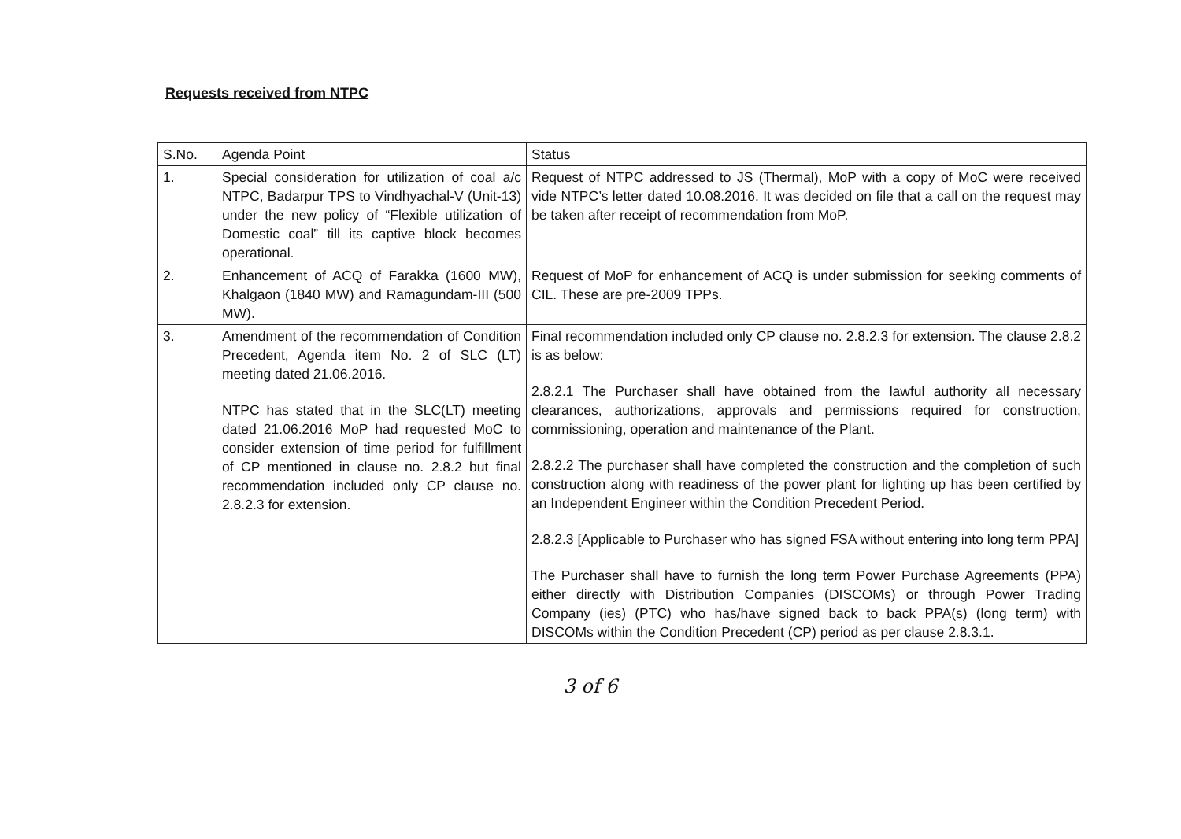Requests received from NTPC
| S.No. | Agenda Point | Status |
| --- | --- | --- |
| 1. | Special consideration for utilization of coal a/c NTPC, Badarpur TPS to Vindhyachal-V (Unit-13) under the new policy of “Flexible utilization of Domestic coal” till its captive block becomes operational. | Request of NTPC addressed to JS (Thermal), MoP with a copy of MoC were received vide NTPC’s letter dated 10.08.2016. It was decided on file that a call on the request may be taken after receipt of recommendation from MoP. |
| 2. | Enhancement of ACQ of Farakka (1600 MW), Khalgaon (1840 MW) and Ramagundam-III (500 MW). | Request of MoP for enhancement of ACQ is under submission for seeking comments of CIL. These are pre-2009 TPPs. |
| 3. | Amendment of the recommendation of Condition Precedent, Agenda item No. 2 of SLC (LT) meeting dated 21.06.2016. NTPC has stated that in the SLC(LT) meeting dated 21.06.2016 MoP had requested MoC to consider extension of time period for fulfillment of CP mentioned in clause no. 2.8.2 but final recommendation included only CP clause no. 2.8.2.3 for extension. | Final recommendation included only CP clause no. 2.8.2.3 for extension. The clause 2.8.2 is as below: 2.8.2.1 The Purchaser shall have obtained from the lawful authority all necessary clearances, authorizations, approvals and permissions required for construction, commissioning, operation and maintenance of the Plant. 2.8.2.2 The purchaser shall have completed the construction and the completion of such construction along with readiness of the power plant for lighting up has been certified by an Independent Engineer within the Condition Precedent Period. 2.8.2.3 [Applicable to Purchaser who has signed FSA without entering into long term PPA] The Purchaser shall have to furnish the long term Power Purchase Agreements (PPA) either directly with Distribution Companies (DISCOMs) or through Power Trading Company (ies) (PTC) who has/have signed back to back PPA(s) (long term) with DISCOMs within the Condition Precedent (CP) period as per clause 2.8.3.1. |
3 of 6